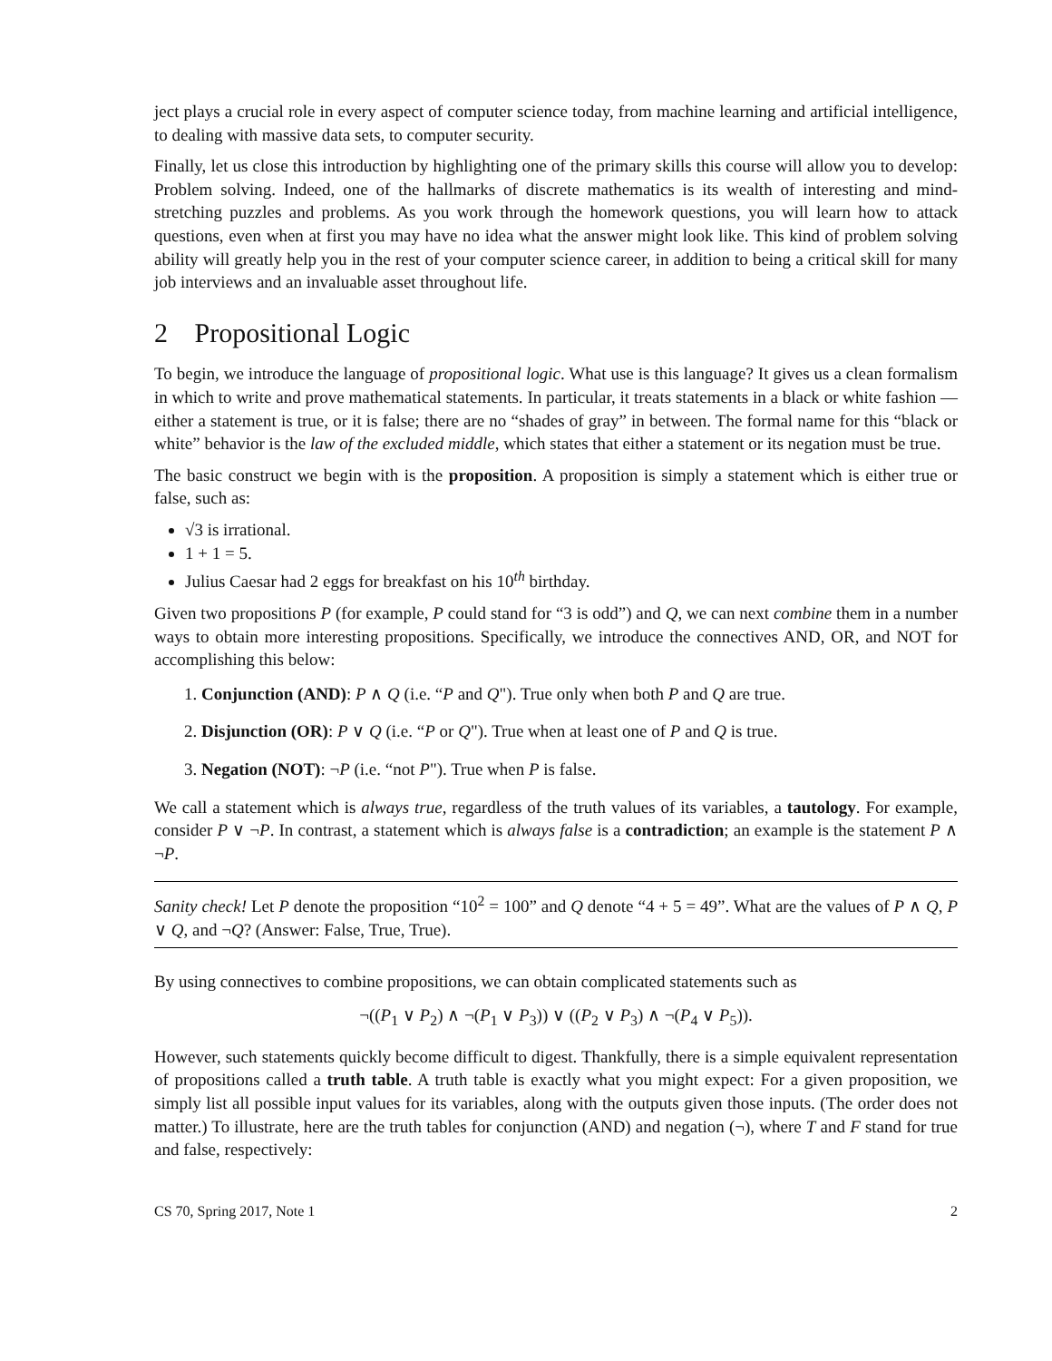ject plays a crucial role in every aspect of computer science today, from machine learning and artificial intelligence, to dealing with massive data sets, to computer security.
Finally, let us close this introduction by highlighting one of the primary skills this course will allow you to develop: Problem solving. Indeed, one of the hallmarks of discrete mathematics is its wealth of interesting and mind-stretching puzzles and problems. As you work through the homework questions, you will learn how to attack questions, even when at first you may have no idea what the answer might look like. This kind of problem solving ability will greatly help you in the rest of your computer science career, in addition to being a critical skill for many job interviews and an invaluable asset throughout life.
2 Propositional Logic
To begin, we introduce the language of propositional logic. What use is this language? It gives us a clean formalism in which to write and prove mathematical statements. In particular, it treats statements in a black or white fashion — either a statement is true, or it is false; there are no “shades of gray” in between. The formal name for this “black or white” behavior is the law of the excluded middle, which states that either a statement or its negation must be true.
The basic construct we begin with is the proposition. A proposition is simply a statement which is either true or false, such as:
√3 is irrational.
1 + 1 = 5.
Julius Caesar had 2 eggs for breakfast on his 10<sup>th</sup> birthday.
Given two propositions P (for example, P could stand for “3 is odd”) and Q, we can next combine them in a number ways to obtain more interesting propositions. Specifically, we introduce the connectives AND, OR, and NOT for accomplishing this below:
1. Conjunction (AND): P ∧ Q (i.e. “P and Q"). True only when both P and Q are true.
2. Disjunction (OR): P ∨ Q (i.e. “P or Q"). True when at least one of P and Q is true.
3. Negation (NOT): ¬P (i.e. “not P"). True when P is false.
We call a statement which is always true, regardless of the truth values of its variables, a tautology. For example, consider P ∨ ¬P. In contrast, a statement which is always false is a contradiction; an example is the statement P ∧ ¬P.
Sanity check! Let P denote the proposition “10<sup>2</sup> = 100” and Q denote “4 + 5 = 49”. What are the values of P ∧ Q, P ∨ Q, and ¬Q? (Answer: False, True, True).
By using connectives to combine propositions, we can obtain complicated statements such as
¬((P<sub>1</sub> ∨ P<sub>2</sub>) ∧ ¬(P<sub>1</sub> ∨ P<sub>3</sub>)) ∨ ((P<sub>2</sub> ∨ P<sub>3</sub>) ∧ ¬(P<sub>4</sub> ∨ P<sub>5</sub>)).
However, such statements quickly become difficult to digest. Thankfully, there is a simple equivalent representation of propositions called a truth table. A truth table is exactly what you might expect: For a given proposition, we simply list all possible input values for its variables, along with the outputs given those inputs. (The order does not matter.) To illustrate, here are the truth tables for conjunction (AND) and negation (¬), where T and F stand for true and false, respectively:
CS 70, Spring 2017, Note 1 2